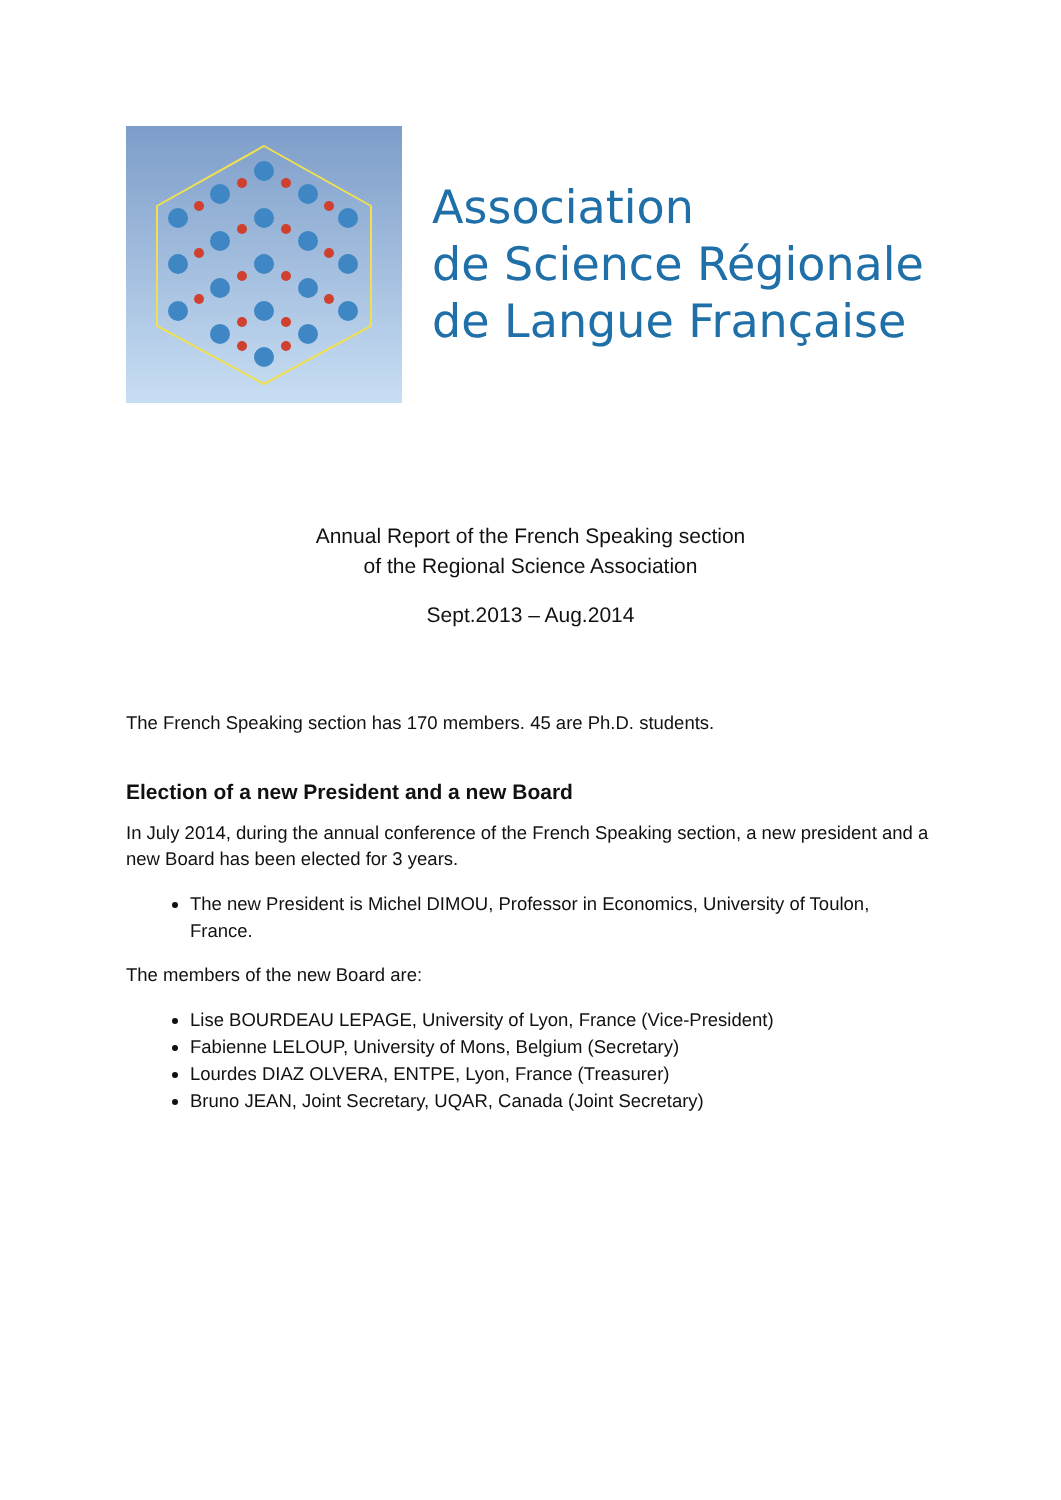Association
de Science Régionale
de Langue Française
Annual Report of the French Speaking section
of the Regional Science Association
Sept.2013 – Aug.2014
The French Speaking section has 170 members. 45 are Ph.D. students.
Election of a new President and a new Board
In July 2014, during the annual conference of the French Speaking section, a new president and a new Board has been elected for 3 years.
The new President is Michel DIMOU, Professor in Economics, University of Toulon, France.
The members of the new Board are:
Lise BOURDEAU LEPAGE, University of Lyon, France (Vice-President)
Fabienne LELOUP, University of Mons, Belgium (Secretary)
Lourdes DIAZ OLVERA, ENTPE, Lyon, France (Treasurer)
Bruno JEAN, Joint Secretary, UQAR, Canada (Joint Secretary)